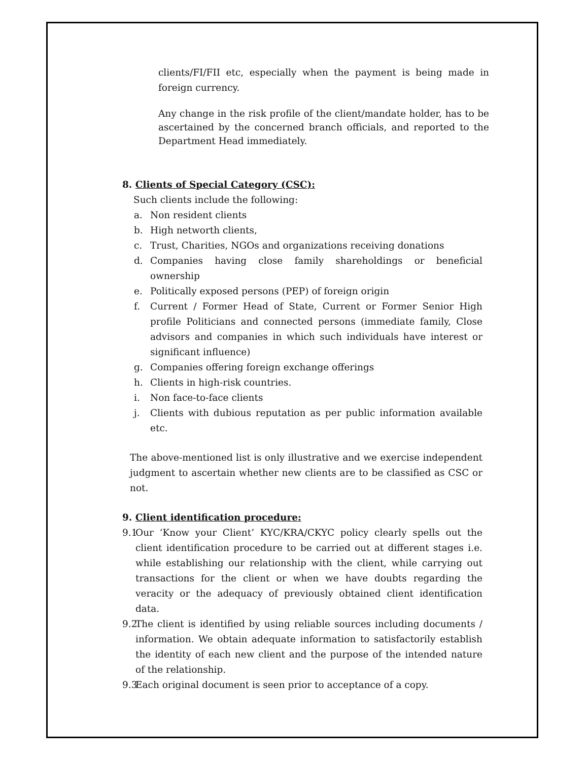clients/FI/FII etc, especially when the payment is being made in foreign currency.
Any change in the risk profile of the client/mandate holder, has to be ascertained by the concerned branch officials, and reported to the Department Head immediately.
8. Clients of Special Category (CSC):
Such clients include the following:
a. Non resident clients
b. High networth clients,
c. Trust, Charities, NGOs and organizations receiving donations
d. Companies having close family shareholdings or beneficial ownership
e. Politically exposed persons (PEP) of foreign origin
f. Current / Former Head of State, Current or Former Senior High profile Politicians and connected persons (immediate family, Close advisors and companies in which such individuals have interest or significant influence)
g. Companies offering foreign exchange offerings
h. Clients in high-risk countries.
i. Non face-to-face clients
j. Clients with dubious reputation as per public information available etc.
The above-mentioned list is only illustrative and we exercise independent judgment to ascertain whether new clients are to be classified as CSC or not.
9. Client identification procedure:
9.1
Our ‘Know your Client’ KYC/KRA/CKYC policy clearly spells out the client identification procedure to be carried out at different stages i.e. while establishing our relationship with the client, while carrying out transactions for the client or when we have doubts regarding the veracity or the adequacy of previously obtained client identification data.
9.2
The client is identified by using reliable sources including documents / information. We obtain adequate information to satisfactorily establish the identity of each new client and the purpose of the intended nature of the relationship.
9.3
Each original document is seen prior to acceptance of a copy.